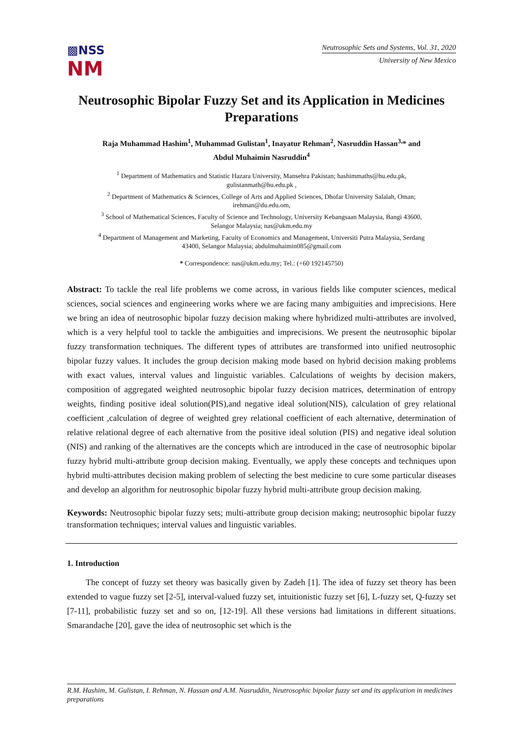▩NSS
NM
Neutrosophic Sets and Systems, Vol. 31, 2020
University of New Mexico
Neutrosophic Bipolar Fuzzy Set and its Application in Medicines Preparations
Raja Muhammad Hashim<sup>1</sup>, Muhammad Gulistan<sup>1</sup>, Inayatur Rehman<sup>2</sup>, Nasruddin Hassan<sup>3,</sup>* and
Abdul Muhaimin Nasruddin<sup>4</sup>
<sup>1</sup> Department of Mathematics and Statistic Hazara University, Mansehra Pakistan; hashimmaths@hu.edu.pk,
gulistanmath@hu.edu.pk ,
<sup>2</sup> Department of Mathematics & Sciences, College of Arts and Applied Sciences, Dhofar University Salalah, Oman;
irehman@du.edu.om,
<sup>3</sup> School of Mathematical Sciences, Faculty of Science and Technology, University Kebangsaan Malaysia, Bangi 43600,
Selangor Malaysia; nas@ukm.edu.my
<sup>4</sup> Department of Management and Marketing, Faculty of Economics and Management, Universiti Putra Malaysia, Serdang
43400, Selangor Malaysia; abdulmuhaimin085@gmail.com
* Correspondence: nas@ukm.edu.my; Tel.: (+60 192145750)
Abstract: To tackle the real life problems we come across, in various fields like computer sciences, medical sciences, social sciences and engineering works where we are facing many ambiguities and imprecisions. Here we bring an idea of neutrosophic bipolar fuzzy decision making where hybridized multi-attributes are involved, which is a very helpful tool to tackle the ambiguities and imprecisions. We present the neutrosophic bipolar fuzzy transformation techniques. The different types of attributes are transformed into unified neutrosophic bipolar fuzzy values. It includes the group decision making mode based on hybrid decision making problems with exact values, interval values and linguistic variables. Calculations of weights by decision makers, composition of aggregated weighted neutrosophic bipolar fuzzy decision matrices, determination of entropy weights, finding positive ideal solution(PIS),and negative ideal solution(NIS), calculation of grey relational coefficient ,calculation of degree of weighted grey relational coefficient of each alternative, determination of relative relational degree of each alternative from the positive ideal solution (PIS) and negative ideal solution (NIS) and ranking of the alternatives are the concepts which are introduced in the case of neutrosophic bipolar fuzzy hybrid multi-attribute group decision making. Eventually, we apply these concepts and techniques upon hybrid multi-attributes decision making problem of selecting the best medicine to cure some particular diseases and develop an algorithm for neutrosophic bipolar fuzzy hybrid multi-attribute group decision making.
Keywords: Neutrosophic bipolar fuzzy sets; multi-attribute group decision making; neutrosophic bipolar fuzzy transformation techniques; interval values and linguistic variables.
1. Introduction
The concept of fuzzy set theory was basically given by Zadeh [1]. The idea of fuzzy set theory has been extended to vague fuzzy set [2-5], interval-valued fuzzy set, intuitionistic fuzzy set [6], L-fuzzy set, Q-fuzzy set [7-11], probabilistic fuzzy set and so on, [12-19]. All these versions had limitations in different situations. Smarandache [20], gave the idea of neutrosophic set which is the
R.M. Hashim, M. Gulistan, I. Rehman, N. Hassan and A.M. Nasruddin, Neutrosophic bipolar fuzzy set and its application in medicines preparations